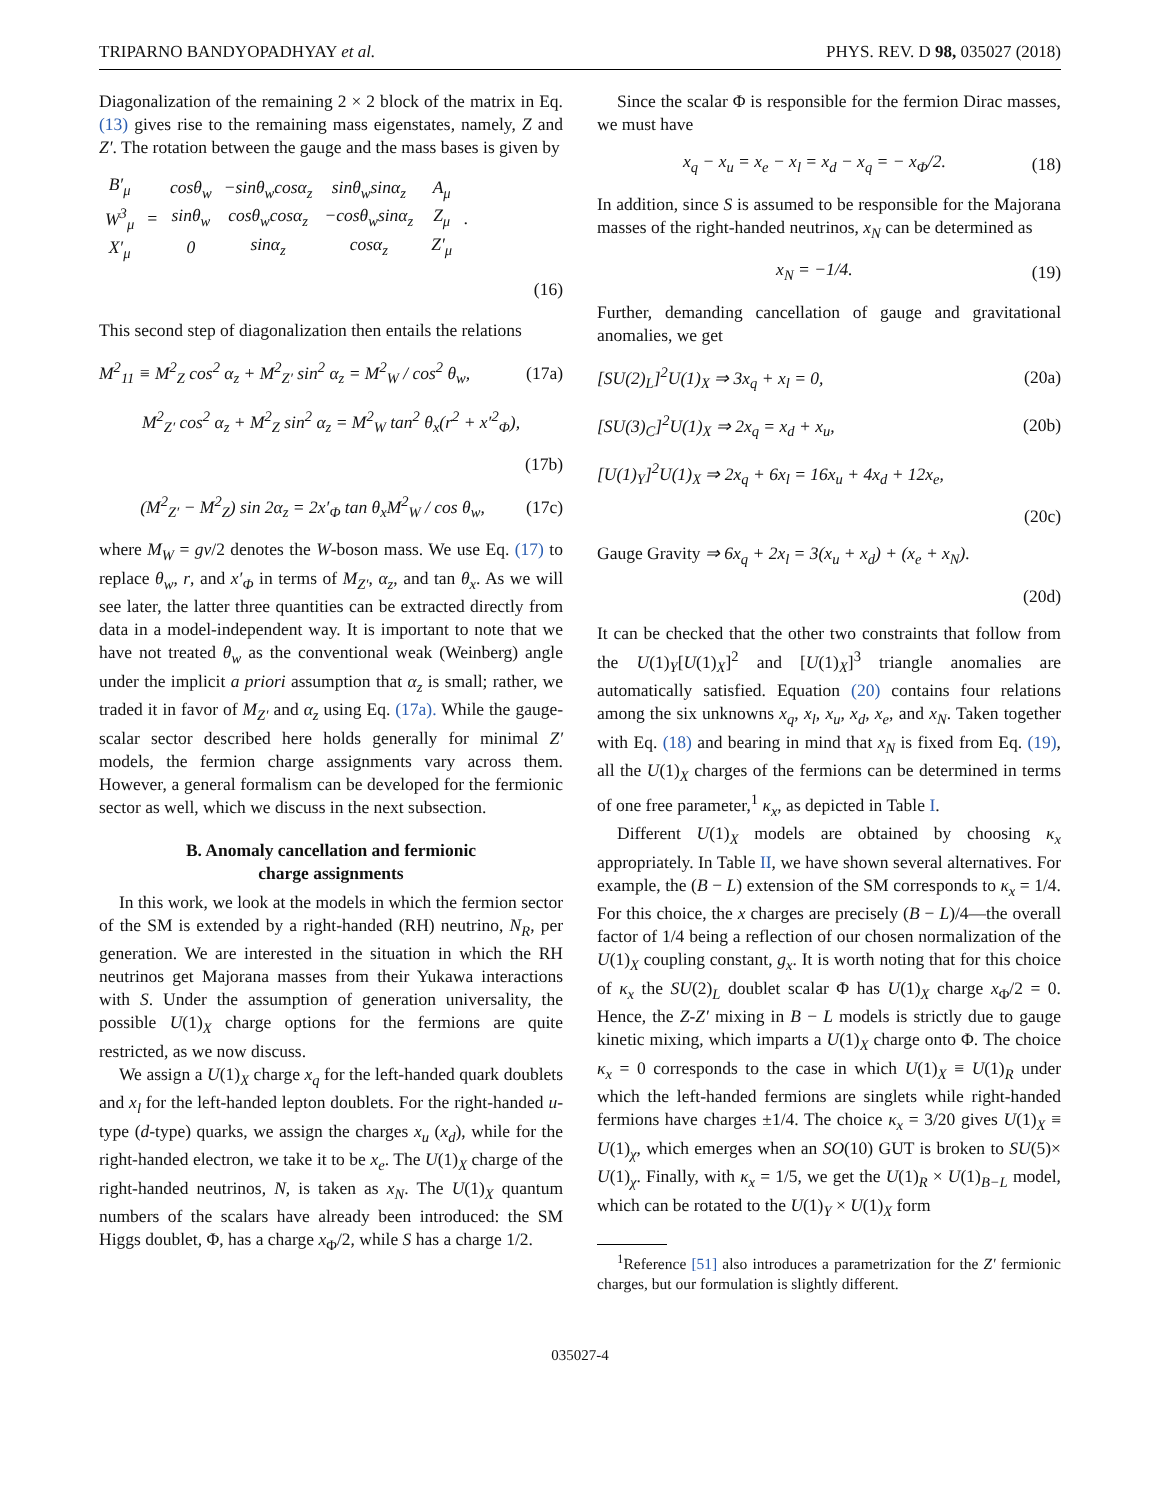TRIPARNO BANDYOPADHYAY et al. PHYS. REV. D 98, 035027 (2018)
Diagonalization of the remaining 2 × 2 block of the matrix in Eq. (13) gives rise to the remaining mass eigenstates, namely, Z and Z′. The rotation between the gauge and the mass bases is given by
| B′<sub>μ</sub> |
| W<sup>3</sup><sub>μ</sub> |
| X′<sub>μ</sub> |
=
| cosθ<sub>w</sub> | −sinθ<sub>w</sub>cosα<sub>z</sub> | sinθ<sub>w</sub>sinα<sub>z</sub> |
| sinθ<sub>w</sub> | cosθ<sub>w</sub>cosα<sub>z</sub> | −cosθ<sub>w</sub>sinα<sub>z</sub> |
| 0 | sinα<sub>z</sub> | cosα<sub>z</sub> |
| A<sub>μ</sub> |
| Z<sub>μ</sub> |
| Z′<sub>μ</sub> |
.
(16)
This second step of diagonalization then entails the relations
M<sup>2</sup><sub>11</sub> ≡ M<sup>2</sup><sub>Z</sub> cos<sup>2</sup> α<sub>z</sub> + M<sup>2</sup><sub>Z′</sub> sin<sup>2</sup> α<sub>z</sub> = M<sup>2</sup><sub>W</sub> / cos<sup>2</sup> θ<sub>w</sub>, (17a)
M<sup>2</sup><sub>Z′</sub> cos<sup>2</sup> α<sub>z</sub> + M<sup>2</sup><sub>Z</sub> sin<sup>2</sup> α<sub>z</sub> = M<sup>2</sup><sub>W</sub> tan<sup>2</sup> θ<sub>x</sub>(r<sup>2</sup> + x′<sup>2</sup><sub>Φ</sub>),
(17b)
(M<sup>2</sup><sub>Z′</sub> − M<sup>2</sup><sub>Z</sub>) sin 2α<sub>z</sub> = 2x′<sub>Φ</sub> tan θ<sub>x</sub>M<sup>2</sup><sub>W</sub> / cos θ<sub>w</sub>, (17c)
where M<sub>W</sub> = gv/2 denotes the W-boson mass. We use Eq. (17) to replace θ<sub>w</sub>, r, and x′<sub>Φ</sub> in terms of M<sub>Z′</sub>, α<sub>z</sub>, and tan θ<sub>x</sub>. As we will see later, the latter three quantities can be extracted directly from data in a model-independent way. It is important to note that we have not treated θ<sub>w</sub> as the conventional weak (Weinberg) angle under the implicit a priori assumption that α<sub>z</sub> is small; rather, we traded it in favor of M<sub>Z′</sub> and α<sub>z</sub> using Eq. (17a). While the gauge-scalar sector described here holds generally for minimal Z′ models, the fermion charge assignments vary across them. However, a general formalism can be developed for the fermionic sector as well, which we discuss in the next subsection.
B. Anomaly cancellation and fermionic
charge assignments
In this work, we look at the models in which the fermion sector of the SM is extended by a right-handed (RH) neutrino, N<sub>R</sub>, per generation. We are interested in the situation in which the RH neutrinos get Majorana masses from their Yukawa interactions with S. Under the assumption of generation universality, the possible U(1)<sub>X</sub> charge options for the fermions are quite restricted, as we now discuss.
We assign a U(1)<sub>X</sub> charge x<sub>q</sub> for the left-handed quark doublets and x<sub>l</sub> for the left-handed lepton doublets. For the right-handed u-type (d-type) quarks, we assign the charges x<sub>u</sub> (x<sub>d</sub>), while for the right-handed electron, we take it to be x<sub>e</sub>. The U(1)<sub>X</sub> charge of the right-handed neutrinos, N, is taken as x<sub>N</sub>. The U(1)<sub>X</sub> quantum numbers of the scalars have already been introduced: the SM Higgs doublet, Φ, has a charge x<sub>Φ</sub>/2, while S has a charge 1/2.
Since the scalar Φ is responsible for the fermion Dirac masses, we must have
x<sub>q</sub> − x<sub>u</sub> = x<sub>e</sub> − x<sub>l</sub> = x<sub>d</sub> − x<sub>q</sub> = − x<sub>Φ</sub>/2. (18)
In addition, since S is assumed to be responsible for the Majorana masses of the right-handed neutrinos, x<sub>N</sub> can be determined as
x<sub>N</sub> = −1/4. (19)
Further, demanding cancellation of gauge and gravitational anomalies, we get
[SU(2)<sub>L</sub>]<sup>2</sup>U(1)<sub>X</sub> ⇒ 3x<sub>q</sub> + x<sub>l</sub> = 0, (20a)
[SU(3)<sub>C</sub>]<sup>2</sup>U(1)<sub>X</sub> ⇒ 2x<sub>q</sub> = x<sub>d</sub> + x<sub>u</sub>, (20b)
[U(1)<sub>Y</sub>]<sup>2</sup>U(1)<sub>X</sub> ⇒ 2x<sub>q</sub> + 6x<sub>l</sub> = 16x<sub>u</sub> + 4x<sub>d</sub> + 12x<sub>e</sub>,
(20c)
Gauge Gravity ⇒ 6x<sub>q</sub> + 2x<sub>l</sub> = 3(x<sub>u</sub> + x<sub>d</sub>) + (x<sub>e</sub> + x<sub>N</sub>).
(20d)
It can be checked that the other two constraints that follow from the U(1)<sub>Y</sub>[U(1)<sub>X</sub>]<sup>2</sup> and [U(1)<sub>X</sub>]<sup>3</sup> triangle anomalies are automatically satisfied. Equation (20) contains four relations among the six unknowns x<sub>q</sub>, x<sub>l</sub>, x<sub>u</sub>, x<sub>d</sub>, x<sub>e</sub>, and x<sub>N</sub>. Taken together with Eq. (18) and bearing in mind that x<sub>N</sub> is fixed from Eq. (19), all the U(1)<sub>X</sub> charges of the fermions can be determined in terms of one free parameter,<sup>1</sup> κ<sub>x</sub>, as depicted in Table I.
Different U(1)<sub>X</sub> models are obtained by choosing κ<sub>x</sub> appropriately. In Table II, we have shown several alternatives. For example, the (B − L) extension of the SM corresponds to κ<sub>x</sub> = 1/4. For this choice, the x charges are precisely (B − L)/4—the overall factor of 1/4 being a reflection of our chosen normalization of the U(1)<sub>X</sub> coupling constant, g<sub>x</sub>. It is worth noting that for this choice of κ<sub>x</sub> the SU(2)<sub>L</sub> doublet scalar Φ has U(1)<sub>X</sub> charge x<sub>Φ</sub>/2 = 0. Hence, the Z-Z′ mixing in B − L models is strictly due to gauge kinetic mixing, which imparts a U(1)<sub>X</sub> charge onto Φ. The choice κ<sub>x</sub> = 0 corresponds to the case in which U(1)<sub>X</sub> ≡ U(1)<sub>R</sub> under which the left-handed fermions are singlets while right-handed fermions have charges ±1/4. The choice κ<sub>x</sub> = 3/20 gives U(1)<sub>X</sub> ≡ U(1)<sub>χ</sub>, which emerges when an SO(10) GUT is broken to SU(5)× U(1)<sub>χ</sub>. Finally, with κ<sub>x</sub> = 1/5, we get the U(1)<sub>R</sub> × U(1)<sub>B−L</sub> model, which can be rotated to the U(1)<sub>Y</sub> × U(1)<sub>X</sub> form
<sup>1</sup> Reference [51] also introduces a parametrization for the Z′ fermionic charges, but our formulation is slightly different.
035027-4